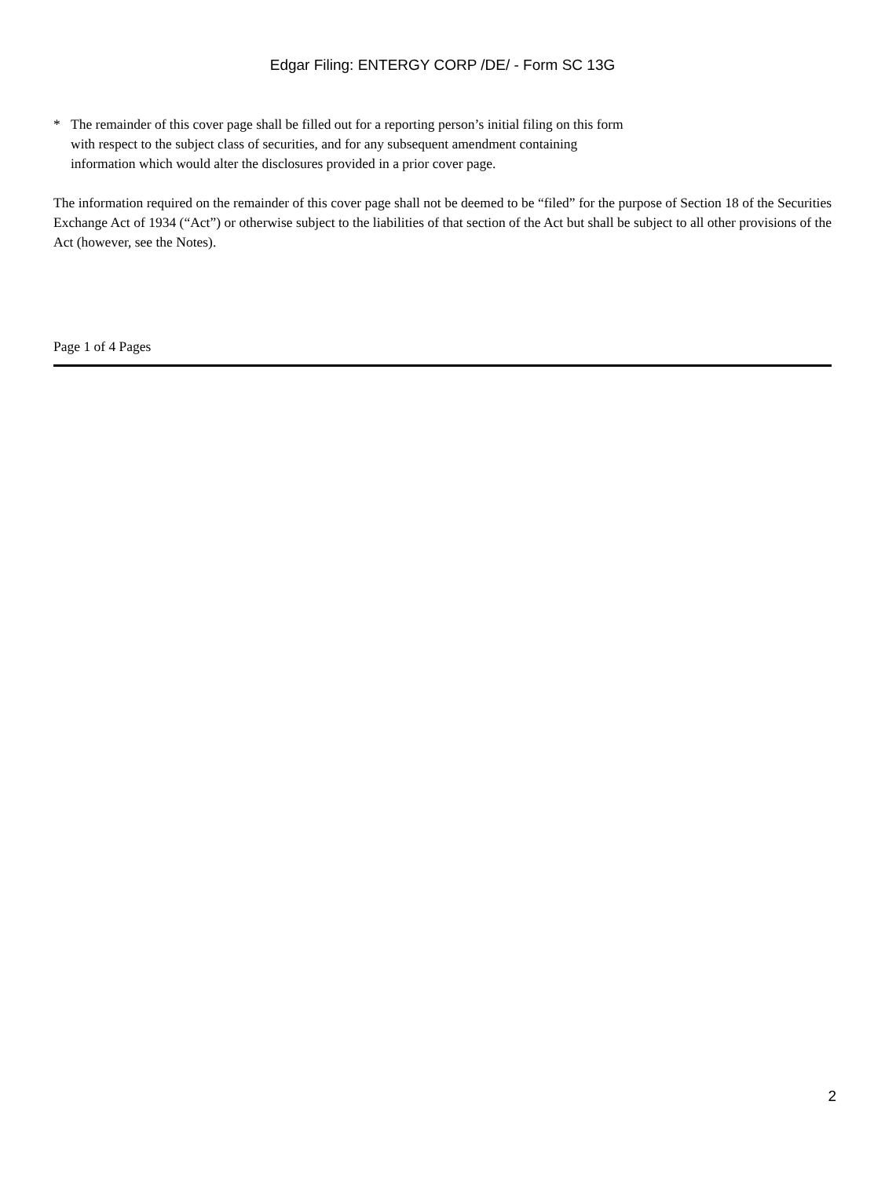Edgar Filing: ENTERGY CORP /DE/ - Form SC 13G
* The remainder of this cover page shall be filled out for a reporting person’s initial filing on this form
with respect to the subject class of securities, and for any subsequent amendment containing
information which would alter the disclosures provided in a prior cover page.
The information required on the remainder of this cover page shall not be deemed to be “filed” for the purpose of Section 18 of the Securities Exchange Act of 1934 (“Act”) or otherwise subject to the liabilities of that section of the Act but shall be subject to all other provisions of the Act (however, see the Notes).
Page 1 of 4 Pages
2